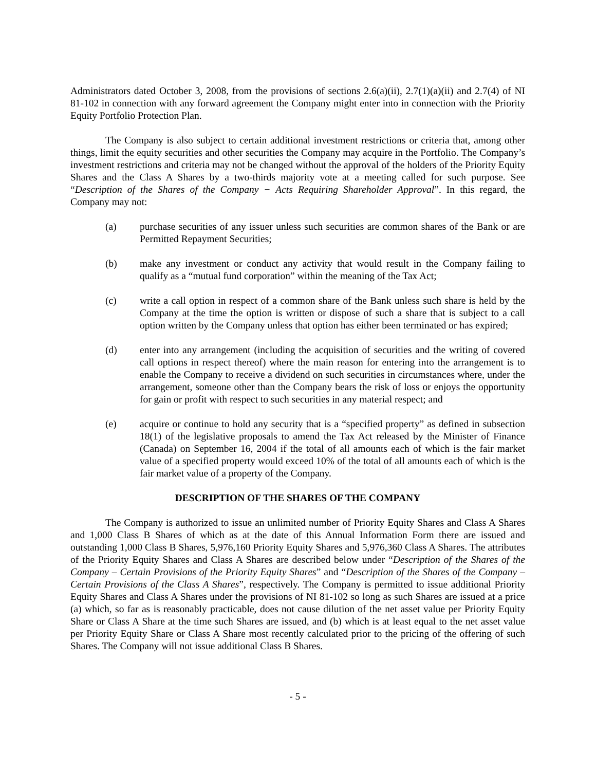Administrators dated October 3, 2008, from the provisions of sections 2.6(a)(ii), 2.7(1)(a)(ii) and 2.7(4) of NI 81-102 in connection with any forward agreement the Company might enter into in connection with the Priority Equity Portfolio Protection Plan.
The Company is also subject to certain additional investment restrictions or criteria that, among other things, limit the equity securities and other securities the Company may acquire in the Portfolio. The Company’s investment restrictions and criteria may not be changed without the approval of the holders of the Priority Equity Shares and the Class A Shares by a two-thirds majority vote at a meeting called for such purpose. See “Description of the Shares of the Company − Acts Requiring Shareholder Approval”. In this regard, the Company may not:
(a) purchase securities of any issuer unless such securities are common shares of the Bank or are Permitted Repayment Securities;
(b) make any investment or conduct any activity that would result in the Company failing to qualify as a “mutual fund corporation” within the meaning of the Tax Act;
(c) write a call option in respect of a common share of the Bank unless such share is held by the Company at the time the option is written or dispose of such a share that is subject to a call option written by the Company unless that option has either been terminated or has expired;
(d) enter into any arrangement (including the acquisition of securities and the writing of covered call options in respect thereof) where the main reason for entering into the arrangement is to enable the Company to receive a dividend on such securities in circumstances where, under the arrangement, someone other than the Company bears the risk of loss or enjoys the opportunity for gain or profit with respect to such securities in any material respect; and
(e) acquire or continue to hold any security that is a “specified property” as defined in subsection 18(1) of the legislative proposals to amend the Tax Act released by the Minister of Finance (Canada) on September 16, 2004 if the total of all amounts each of which is the fair market value of a specified property would exceed 10% of the total of all amounts each of which is the fair market value of a property of the Company.
DESCRIPTION OF THE SHARES OF THE COMPANY
The Company is authorized to issue an unlimited number of Priority Equity Shares and Class A Shares and 1,000 Class B Shares of which as at the date of this Annual Information Form there are issued and outstanding 1,000 Class B Shares, 5,976,160 Priority Equity Shares and 5,976,360 Class A Shares. The attributes of the Priority Equity Shares and Class A Shares are described below under “Description of the Shares of the Company – Certain Provisions of the Priority Equity Shares” and “Description of the Shares of the Company – Certain Provisions of the Class A Shares”, respectively. The Company is permitted to issue additional Priority Equity Shares and Class A Shares under the provisions of NI 81-102 so long as such Shares are issued at a price (a) which, so far as is reasonably practicable, does not cause dilution of the net asset value per Priority Equity Share or Class A Share at the time such Shares are issued, and (b) which is at least equal to the net asset value per Priority Equity Share or Class A Share most recently calculated prior to the pricing of the offering of such Shares. The Company will not issue additional Class B Shares.
- 5 -